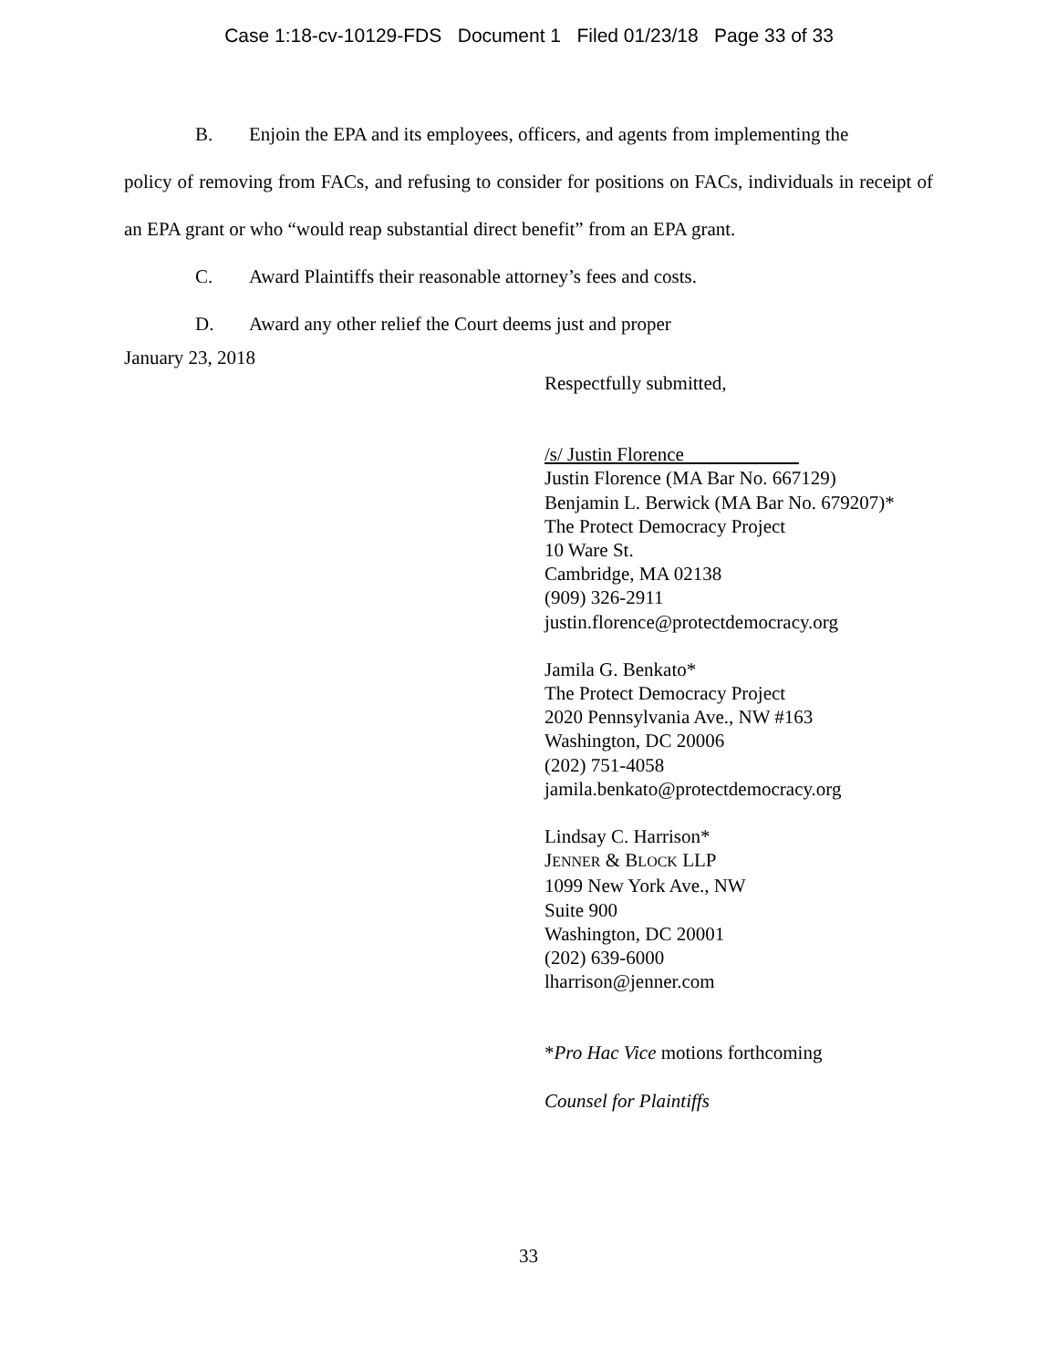Case 1:18-cv-10129-FDS Document 1 Filed 01/23/18 Page 33 of 33
B. Enjoin the EPA and its employees, officers, and agents from implementing the
policy of removing from FACs, and refusing to consider for positions on FACs, individuals in receipt of an EPA grant or who “would reap substantial direct benefit” from an EPA grant.
C. Award Plaintiffs their reasonable attorney’s fees and costs.
D. Award any other relief the Court deems just and proper
January 23, 2018
Respectfully submitted,
/s/ Justin Florence
Justin Florence (MA Bar No. 667129)
Benjamin L. Berwick (MA Bar No. 679207)*
The Protect Democracy Project
10 Ware St.
Cambridge, MA 02138
(909) 326-2911
justin.florence@protectdemocracy.org
Jamila G. Benkato*
The Protect Democracy Project
2020 Pennsylvania Ave., NW #163
Washington, DC 20006
(202) 751-4058
jamila.benkato@protectdemocracy.org
Lindsay C. Harrison*
JENNER & BLOCK LLP
1099 New York Ave., NW
Suite 900
Washington, DC 20001
(202) 639-6000
lharrison@jenner.com
*Pro Hac Vice motions forthcoming
Counsel for Plaintiffs
33